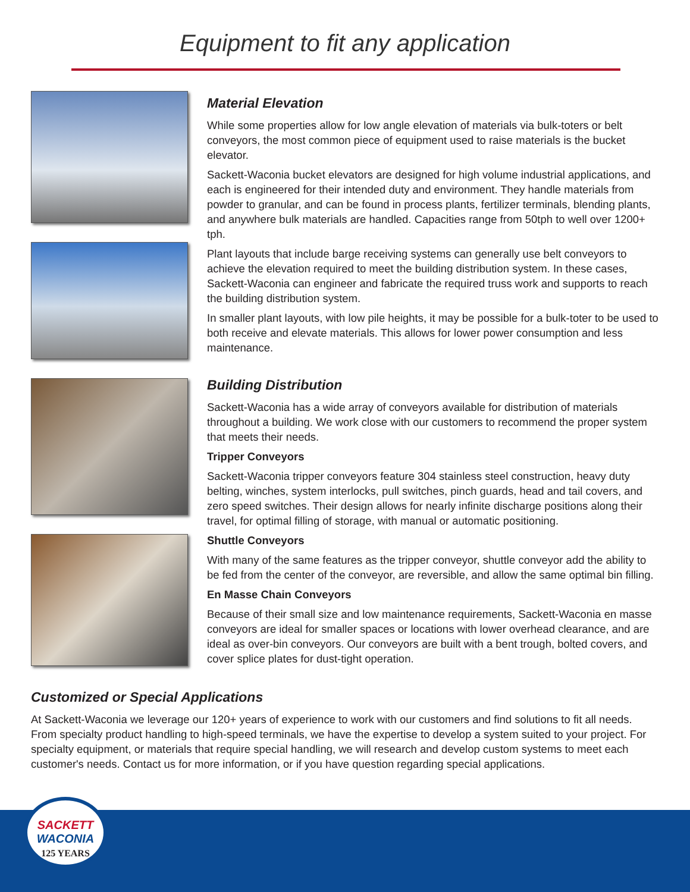Equipment to fit any application
Material Elevation
While some properties allow for low angle elevation of materials via bulk-toters or belt conveyors, the most common piece of equipment used to raise materials is the bucket elevator.
Sackett-Waconia bucket elevators are designed for high volume industrial applications, and each is engineered for their intended duty and environment. They handle materials from powder to granular, and can be found in process plants, fertilizer terminals, blending plants, and anywhere bulk materials are handled. Capacities range from 50tph to well over 1200+ tph.
Plant layouts that include barge receiving systems can generally use belt conveyors to achieve the elevation required to meet the building distribution system. In these cases, Sackett-Waconia can engineer and fabricate the required truss work and supports to reach the building distribution system.
In smaller plant layouts, with low pile heights, it may be possible for a bulk-toter to be used to both receive and elevate materials. This allows for lower power consumption and less maintenance.
Building Distribution
Sackett-Waconia has a wide array of conveyors available for distribution of materials throughout a building. We work close with our customers to recommend the proper system that meets their needs.
Tripper Conveyors
Sackett-Waconia tripper conveyors feature 304 stainless steel construction, heavy duty belting, winches, system interlocks, pull switches, pinch guards, head and tail covers, and zero speed switches. Their design allows for nearly infinite discharge positions along their travel, for optimal filling of storage, with manual or automatic positioning.
Shuttle Conveyors
With many of the same features as the tripper conveyor, shuttle conveyor add the ability to be fed from the center of the conveyor, are reversible, and allow the same optimal bin filling.
En Masse Chain Conveyors
Because of their small size and low maintenance requirements, Sackett-Waconia en masse conveyors are ideal for smaller spaces or locations with lower overhead clearance, and are ideal as over-bin conveyors. Our conveyors are built with a bent trough, bolted covers, and cover splice plates for dust-tight operation.
Customized or Special Applications
At Sackett-Waconia we leverage our 120+ years of experience to work with our customers and find solutions to fit all needs. From specialty product handling to high-speed terminals, we have the expertise to develop a system suited to your project. For specialty equipment, or materials that require special handling, we will research and develop custom systems to meet each customer's needs. Contact us for more information, or if you have question regarding special applications.
SACKETT
WACONIA
125 YEARS